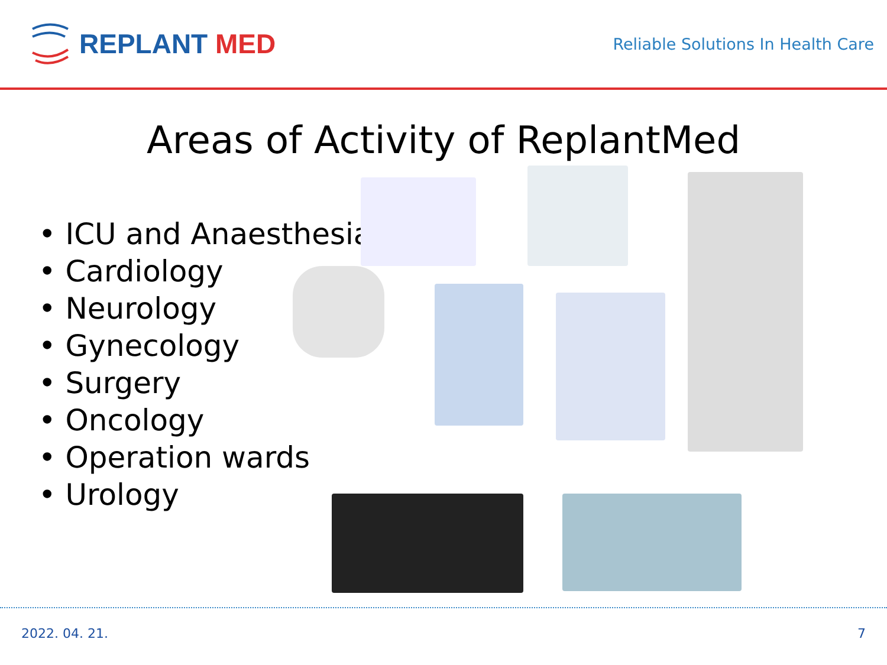REPLANT MED
Reliable Solutions In Health Care
Areas of Activity of ReplantMed
• ICU and Anaesthesia
• Cardiology
• Neurology
• Gynecology
• Surgery
• Oncology
• Operation wards
• Urology
2022. 04. 21. 7